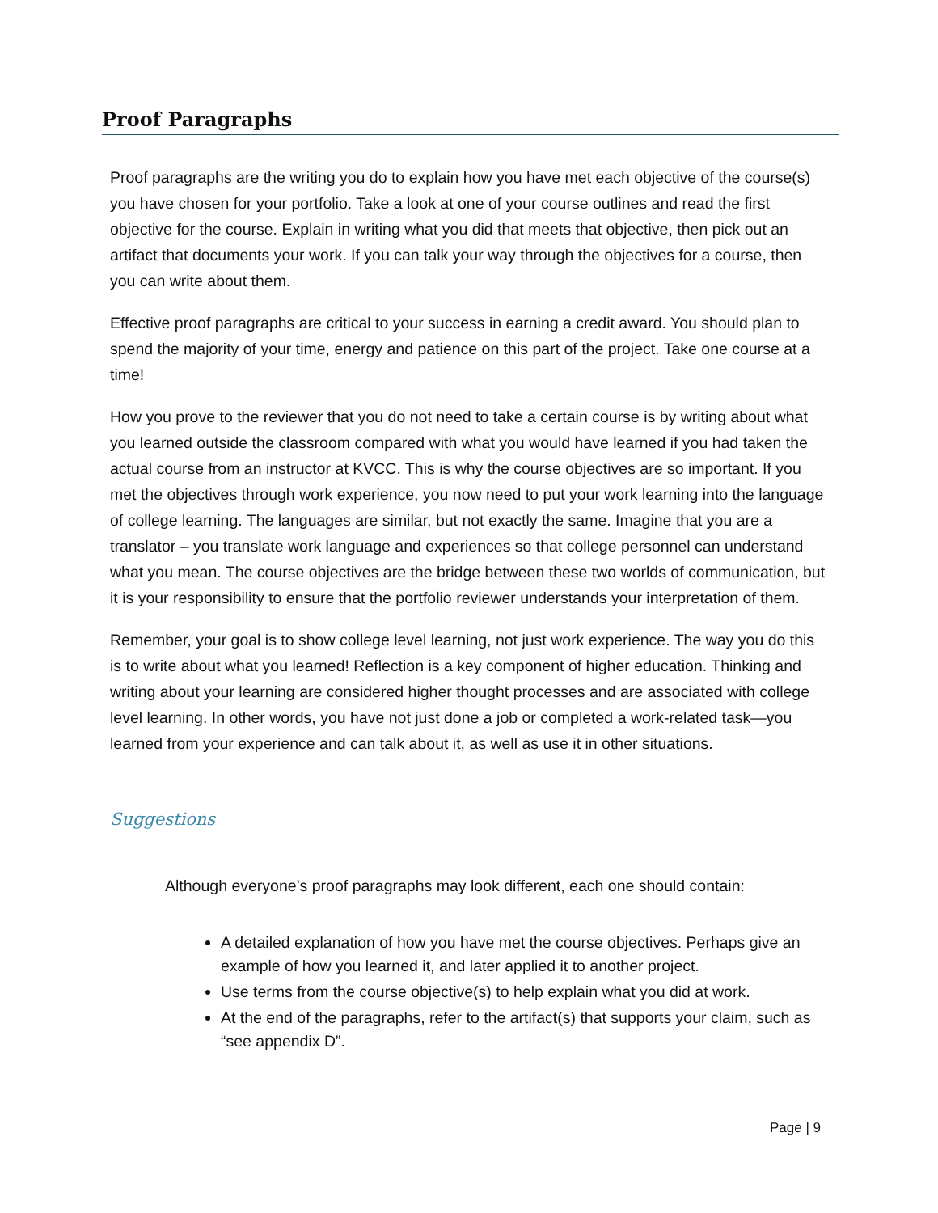Proof Paragraphs
Proof paragraphs are the writing you do to explain how you have met each objective of the course(s) you have chosen for your portfolio. Take a look at one of your course outlines and read the first objective for the course. Explain in writing what you did that meets that objective, then pick out an artifact that documents your work. If you can talk your way through the objectives for a course, then you can write about them.
Effective proof paragraphs are critical to your success in earning a credit award. You should plan to spend the majority of your time, energy and patience on this part of the project. Take one course at a time!
How you prove to the reviewer that you do not need to take a certain course is by writing about what you learned outside the classroom compared with what you would have learned if you had taken the actual course from an instructor at KVCC. This is why the course objectives are so important. If you met the objectives through work experience, you now need to put your work learning into the language of college learning. The languages are similar, but not exactly the same. Imagine that you are a translator – you translate work language and experiences so that college personnel can understand what you mean. The course objectives are the bridge between these two worlds of communication, but it is your responsibility to ensure that the portfolio reviewer understands your interpretation of them.
Remember, your goal is to show college level learning, not just work experience. The way you do this is to write about what you learned! Reflection is a key component of higher education. Thinking and writing about your learning are considered higher thought processes and are associated with college level learning. In other words, you have not just done a job or completed a work-related task—you learned from your experience and can talk about it, as well as use it in other situations.
Suggestions
Although everyone’s proof paragraphs may look different, each one should contain:
A detailed explanation of how you have met the course objectives. Perhaps give an example of how you learned it, and later applied it to another project.
Use terms from the course objective(s) to help explain what you did at work.
At the end of the paragraphs, refer to the artifact(s) that supports your claim, such as “see appendix D”.
Page | 9